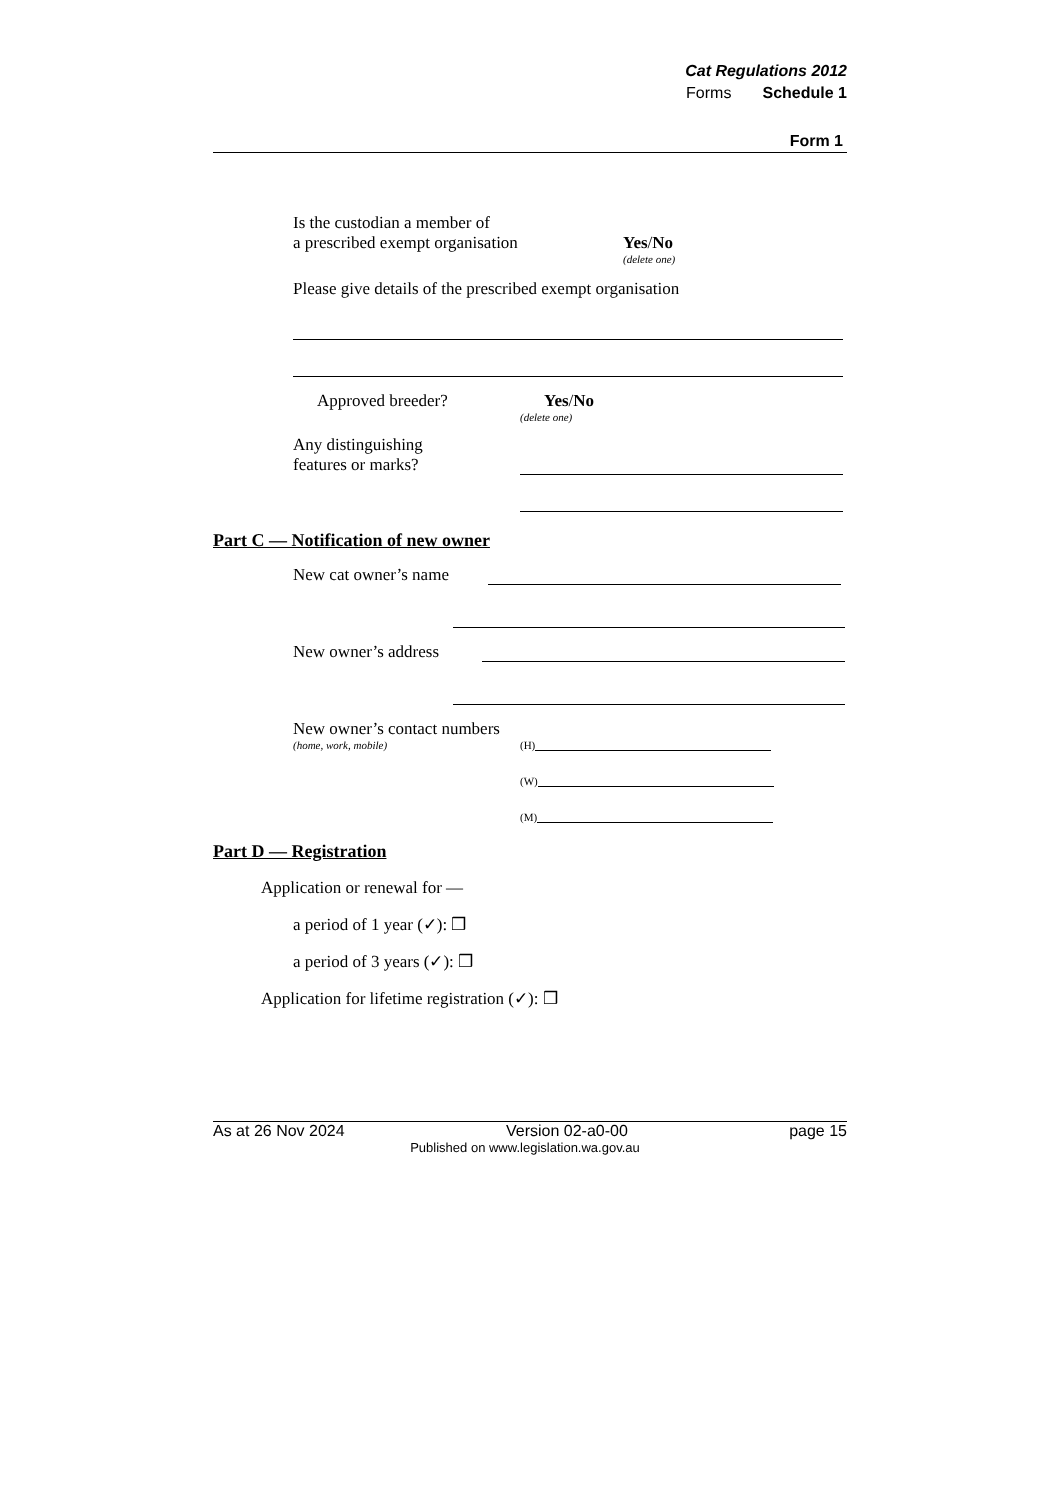Cat Regulations 2012
Forms Schedule 1
Form 1
Is the custodian a member of
a prescribed exempt organisation
Yes/No
(delete one)
Please give details of the prescribed exempt organisation
Approved breeder?
Yes/No
(delete one)
Any distinguishing
features or marks?
Part C — Notification of new owner
New cat owner’s name
New owner’s address
New owner’s contact numbers
(home, work, mobile)
(H)
(W)
(M)
Part D — Registration
Application or renewal for —
a period of 1 year (✓): ❒
a period of 3 years (✓): ❒
Application for lifetime registration (✓): ❒
As at 26 Nov 2024 Version 02-a0-00 page 15
Published on www.legislation.wa.gov.au